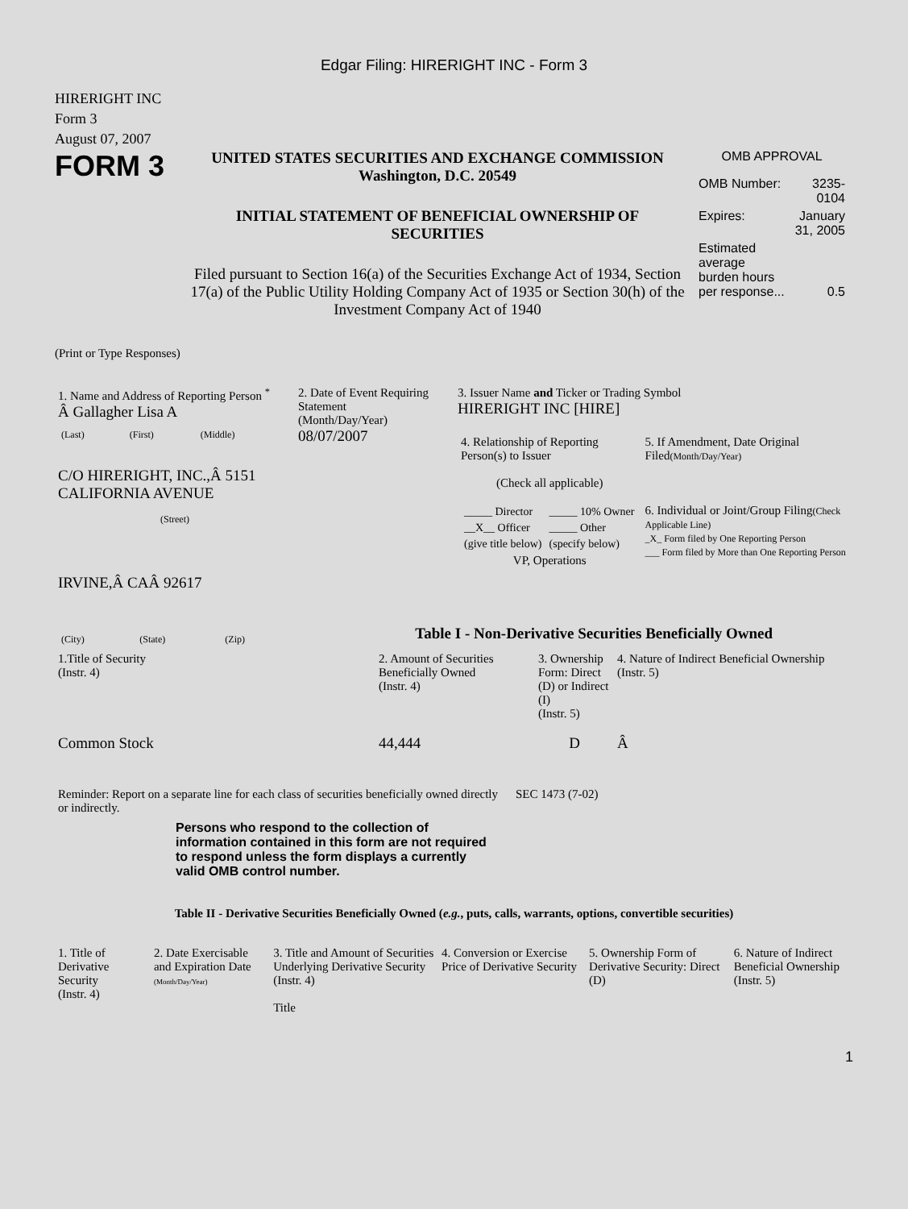Edgar Filing: HIRERIGHT INC - Form 3
HIRERIGHT INC
Form 3
August 07, 2007
FORM 3
UNITED STATES SECURITIES AND EXCHANGE COMMISSION
Washington, D.C. 20549
INITIAL STATEMENT OF BENEFICIAL OWNERSHIP OF SECURITIES
Filed pursuant to Section 16(a) of the Securities Exchange Act of 1934, Section 17(a) of the Public Utility Holding Company Act of 1935 or Section 30(h) of the Investment Company Act of 1940
OMB APPROVAL
| OMB Number: | 3235-0104 |
| Expires: | January 31, 2005 |
| Estimated average burden hours per response... | 0.5 |
(Print or Type Responses)
| 1. Name and Address of Reporting Person <sup>*</sup> Â Gallagher Lisa A / (Last) / (First) / (Middle) / C/O HIRERIGHT, INC.,Â 5151 CALIFORNIA AVENUE (Street) IRVINE,Â CAÂ 92617 / (City) / (State) / (Zip) / | 2. Date of Event Requiring Statement (Month/Day/Year) 08/07/2007 | 3. Issuer Name and Ticker or Trading Symbol HIRERIGHT INC [HIRE] / 4. Relationship of Reporting Person(s) to Issuer (Check all applicable) / _____ Director / _____ 10% Owner / / __X__ Officer / _____ Other / / (give title below) / (specify below) / / VP, Operations / / / 5. If Amendment, Date Original Filed (Month/Day/Year) 6. Individual or Joint/Group Filing (Check Applicable Line) _X_ Form filed by One Reporting Person ___ Form filed by More than One Reporting Person / |
Table I - Non-Derivative Securities Beneficially Owned
| 1.Title of Security (Instr. 4) | 2. Amount of Securities Beneficially Owned (Instr. 4) | 3. Ownership Form: Direct (D) or Indirect (I) (Instr. 5) | 4. Nature of Indirect Beneficial Ownership (Instr. 5) |
| --- | --- | --- | --- |
| Common Stock | 44,444 | D | Â |
| Reminder: Report on a separate line for each class of securities beneficially owned directly or indirectly. | SEC 1473 (7-02) |
Persons who respond to the collection of information contained in this form are not required to respond unless the form displays a currently valid OMB control number.
Table II - Derivative Securities Beneficially Owned (e.g., puts, calls, warrants, options, convertible securities)
| 1. Title of Derivative Security (Instr. 4) | 2. Date Exercisable and Expiration Date (Month/Day/Year) | 3. Title and Amount of Securities Underlying Derivative Security (Instr. 4) Title | 4. Conversion or Exercise Price of Derivative Security | 5. Ownership Form of Derivative Security: Direct (D) | 6. Nature of Indirect Beneficial Ownership (Instr. 5) |
| --- | --- | --- | --- | --- | --- |
1